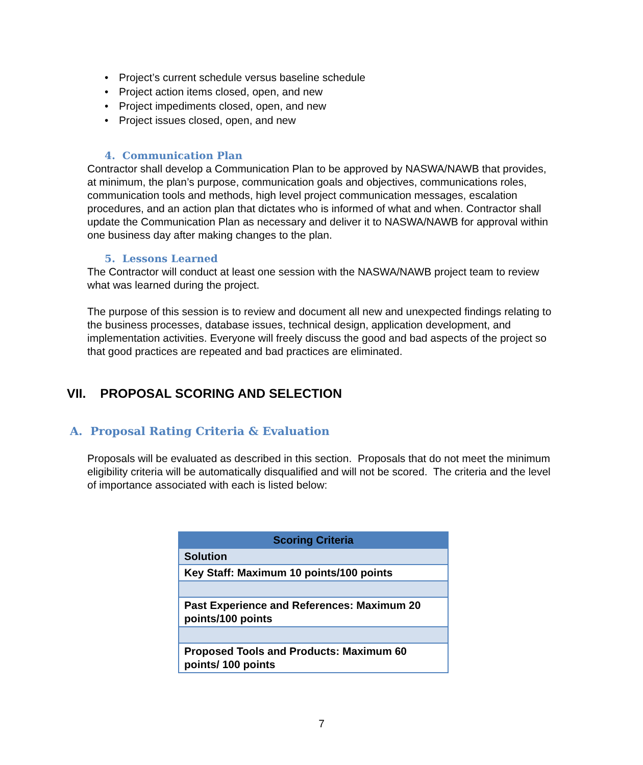• Project’s current schedule versus baseline schedule
• Project action items closed, open, and new
• Project impediments closed, open, and new
• Project issues closed, open, and new
4. Communication Plan
Contractor shall develop a Communication Plan to be approved by NASWA/NAWB that provides, at minimum, the plan’s purpose, communication goals and objectives, communications roles, communication tools and methods, high level project communication messages, escalation procedures, and an action plan that dictates who is informed of what and when. Contractor shall update the Communication Plan as necessary and deliver it to NASWA/NAWB for approval within one business day after making changes to the plan.
5. Lessons Learned
The Contractor will conduct at least one session with the NASWA/NAWB project team to review what was learned during the project.
The purpose of this session is to review and document all new and unexpected findings relating to the business processes, database issues, technical design, application development, and implementation activities. Everyone will freely discuss the good and bad aspects of the project so that good practices are repeated and bad practices are eliminated.
VII. PROPOSAL SCORING AND SELECTION
A. Proposal Rating Criteria & Evaluation
Proposals will be evaluated as described in this section. Proposals that do not meet the minimum eligibility criteria will be automatically disqualified and will not be scored. The criteria and the level of importance associated with each is listed below:
| Scoring Criteria |
| --- |
| Solution |
| Key Staff: Maximum 10 points/100 points |
| Past Experience and References: Maximum 20 points/100 points |
| Proposed Tools and Products: Maximum 60 points/ 100 points |
7